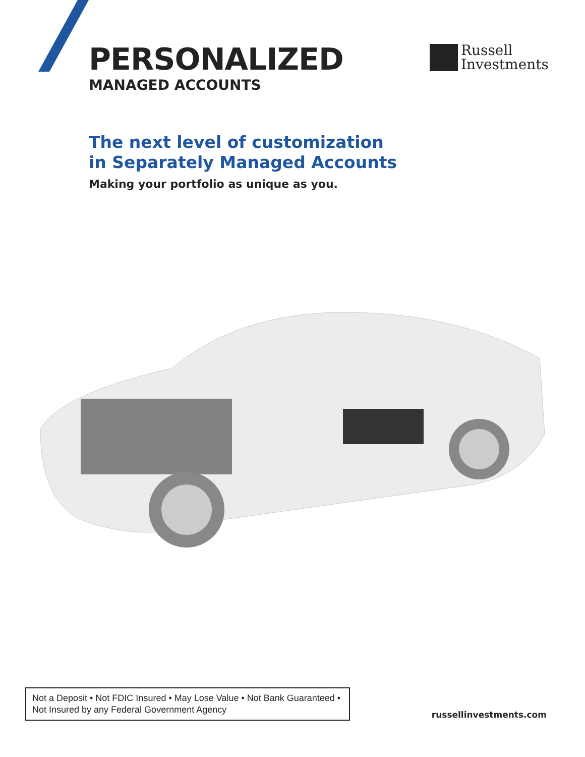PERSONALIZED
MANAGED ACCOUNTS
Russell
Investments
The next level of customization
in Separately Managed Accounts
Making your portfolio as unique as you.
Not a Deposit • Not FDIC Insured • May Lose Value • Not Bank Guaranteed •
Not Insured by any Federal Government Agency
russellinvestments.com